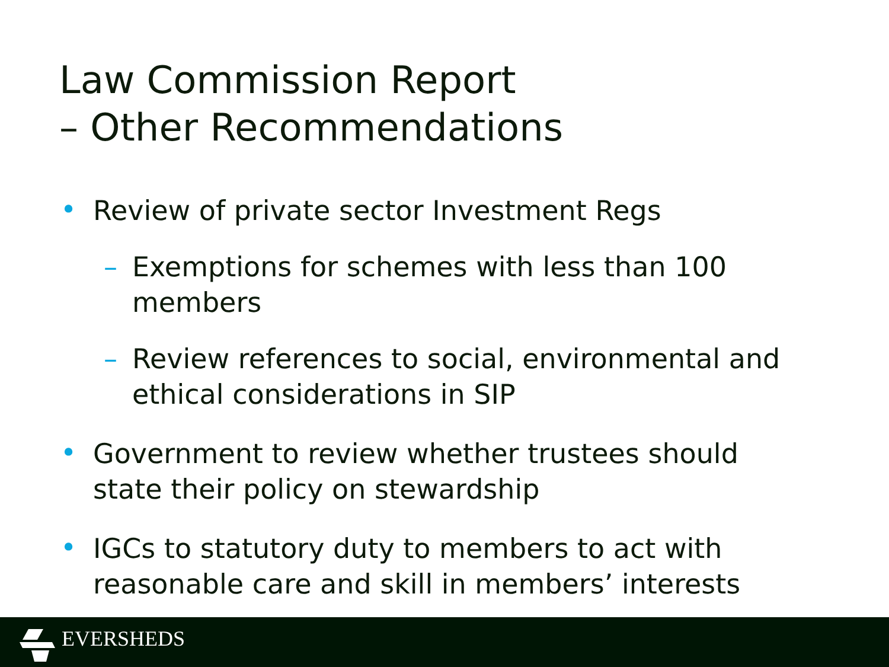Law Commission Report
– Other Recommendations
• Review of private sector Investment Regs
– Exemptions for schemes with less than 100 members
– Review references to social, environmental and ethical considerations in SIP
• Government to review whether trustees should state their policy on stewardship
• IGCs to statutory duty to members to act with reasonable care and skill in members’ interests
EVERSHEDS